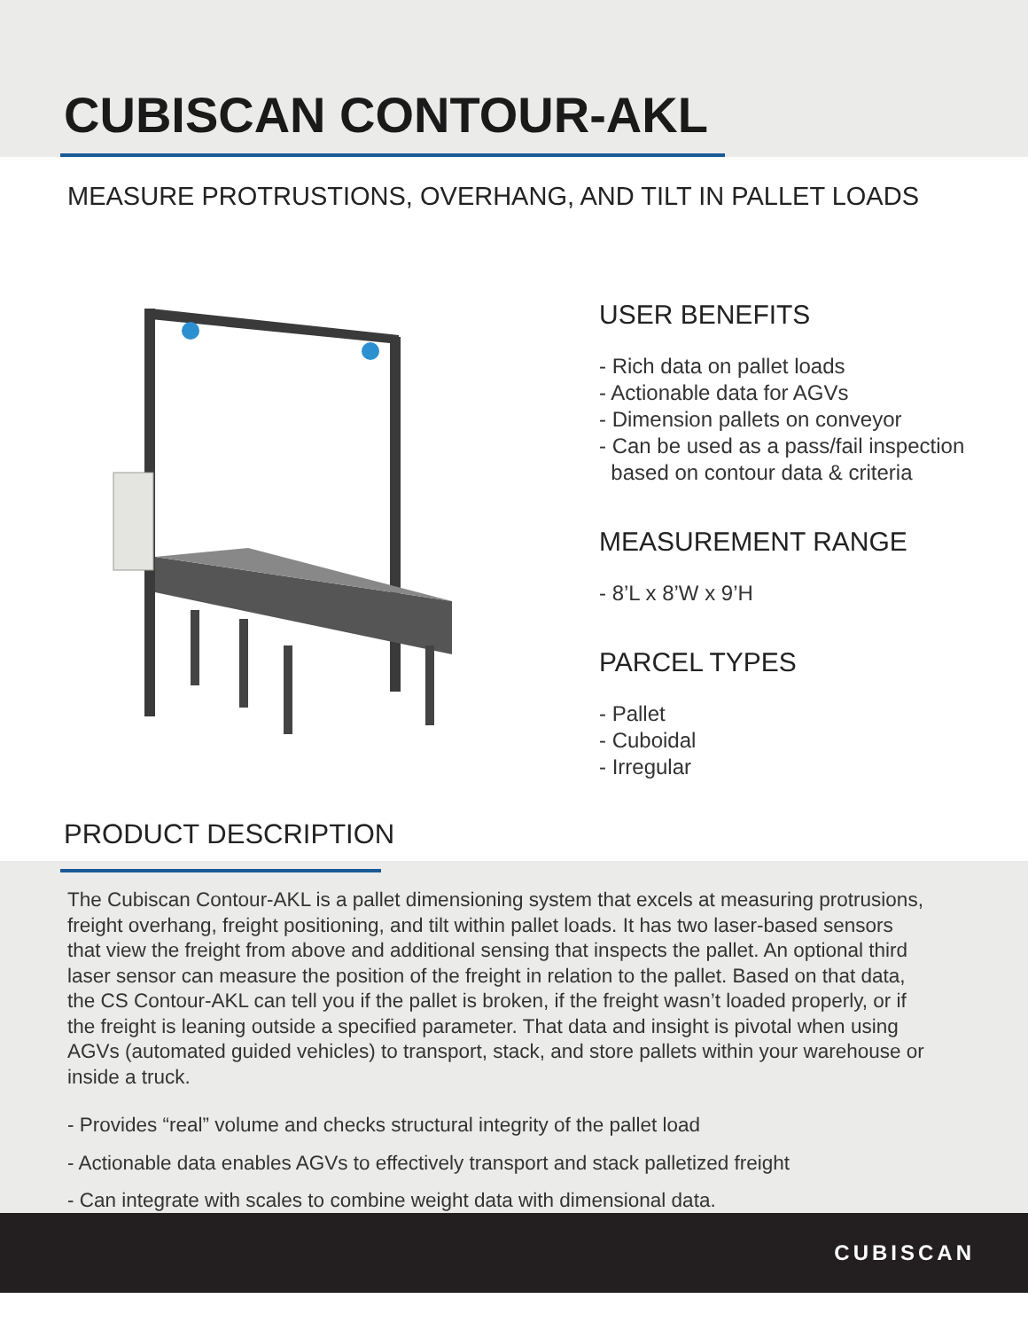CUBISCAN CONTOUR-AKL
MEASURE PROTRUSTIONS, OVERHANG, AND TILT IN PALLET LOADS
USER BENEFITS
- Rich data on pallet loads
- Actionable data for AGVs
- Dimension pallets on conveyor
- Can be used as a pass/fail inspection
based on contour data & criteria
MEASUREMENT RANGE
- 8’L x 8’W x 9’H
PARCEL TYPES
- Pallet
- Cuboidal
- Irregular
PRODUCT DESCRIPTION
The Cubiscan Contour-AKL is a pallet dimensioning system that excels at measuring protrusions, freight overhang, freight positioning, and tilt within pallet loads. It has two laser-based sensors that view the freight from above and additional sensing that inspects the pallet. An optional third laser sensor can measure the position of the freight in relation to the pallet. Based on that data, the CS Contour-AKL can tell you if the pallet is broken, if the freight wasn’t loaded properly, or if the freight is leaning outside a specified parameter. That data and insight is pivotal when using AGVs (automated guided vehicles) to transport, stack, and store pallets within your warehouse or inside a truck.
- Provides “real” volume and checks structural integrity of the pallet load
- Actionable data enables AGVs to effectively transport and stack palletized freight
- Can integrate with scales to combine weight data with dimensional data.
CUBISCAN